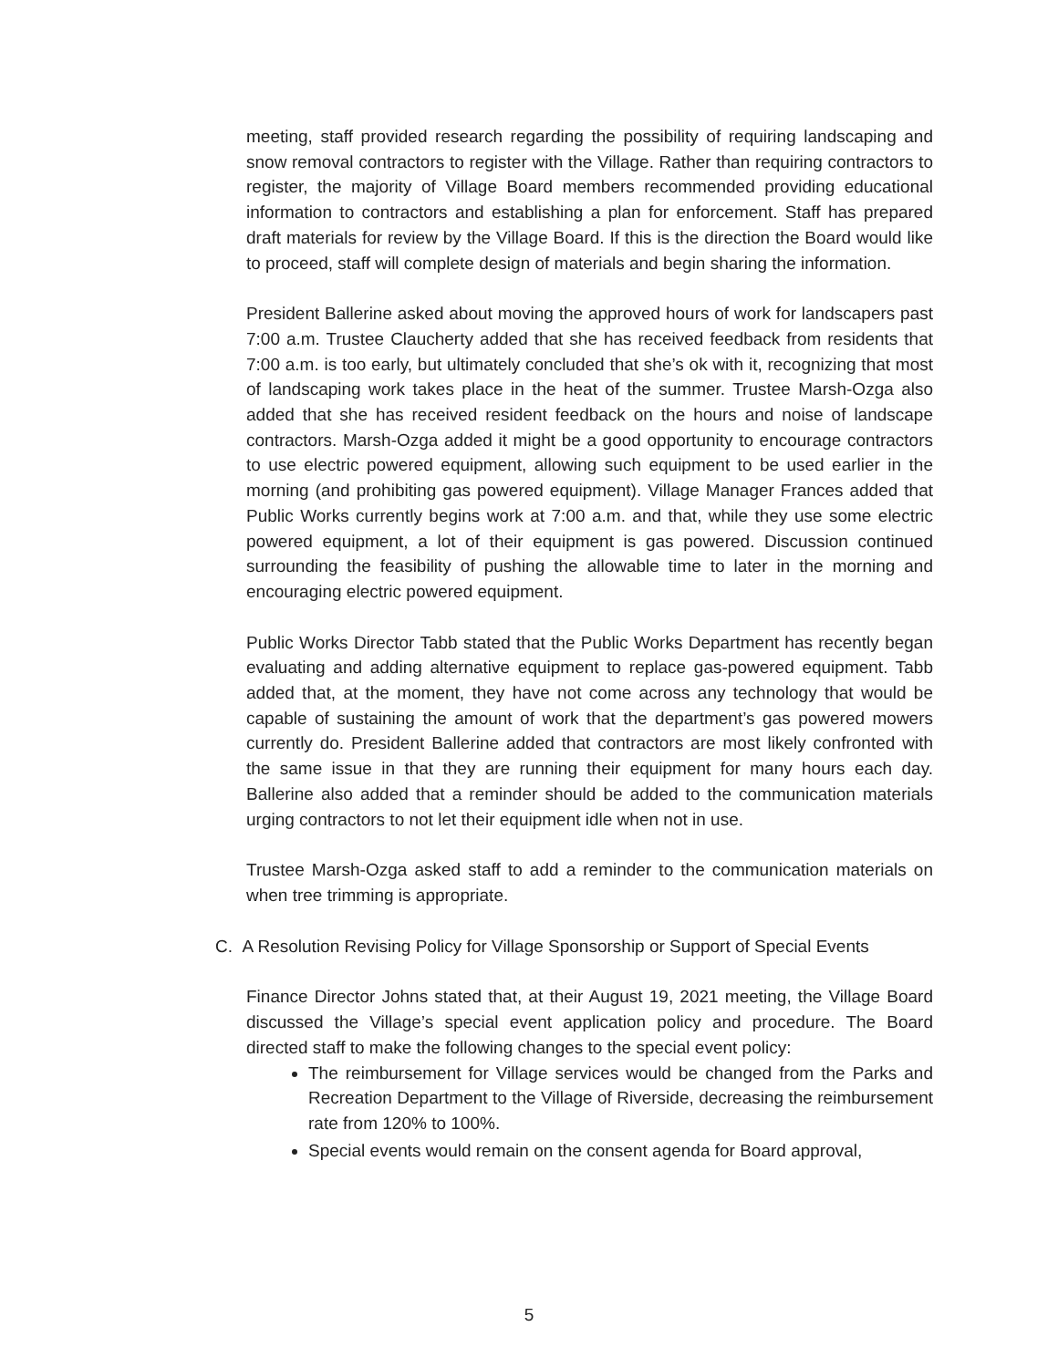meeting, staff provided research regarding the possibility of requiring landscaping and snow removal contractors to register with the Village. Rather than requiring contractors to register, the majority of Village Board members recommended providing educational information to contractors and establishing a plan for enforcement. Staff has prepared draft materials for review by the Village Board. If this is the direction the Board would like to proceed, staff will complete design of materials and begin sharing the information.
President Ballerine asked about moving the approved hours of work for landscapers past 7:00 a.m. Trustee Claucherty added that she has received feedback from residents that 7:00 a.m. is too early, but ultimately concluded that she’s ok with it, recognizing that most of landscaping work takes place in the heat of the summer. Trustee Marsh-Ozga also added that she has received resident feedback on the hours and noise of landscape contractors. Marsh-Ozga added it might be a good opportunity to encourage contractors to use electric powered equipment, allowing such equipment to be used earlier in the morning (and prohibiting gas powered equipment). Village Manager Frances added that Public Works currently begins work at 7:00 a.m. and that, while they use some electric powered equipment, a lot of their equipment is gas powered. Discussion continued surrounding the feasibility of pushing the allowable time to later in the morning and encouraging electric powered equipment.
Public Works Director Tabb stated that the Public Works Department has recently began evaluating and adding alternative equipment to replace gas-powered equipment. Tabb added that, at the moment, they have not come across any technology that would be capable of sustaining the amount of work that the department’s gas powered mowers currently do. President Ballerine added that contractors are most likely confronted with the same issue in that they are running their equipment for many hours each day. Ballerine also added that a reminder should be added to the communication materials urging contractors to not let their equipment idle when not in use.
Trustee Marsh-Ozga asked staff to add a reminder to the communication materials on when tree trimming is appropriate.
C. A Resolution Revising Policy for Village Sponsorship or Support of Special Events
Finance Director Johns stated that, at their August 19, 2021 meeting, the Village Board discussed the Village’s special event application policy and procedure. The Board directed staff to make the following changes to the special event policy:
The reimbursement for Village services would be changed from the Parks and Recreation Department to the Village of Riverside, decreasing the reimbursement rate from 120% to 100%.
Special events would remain on the consent agenda for Board approval,
5